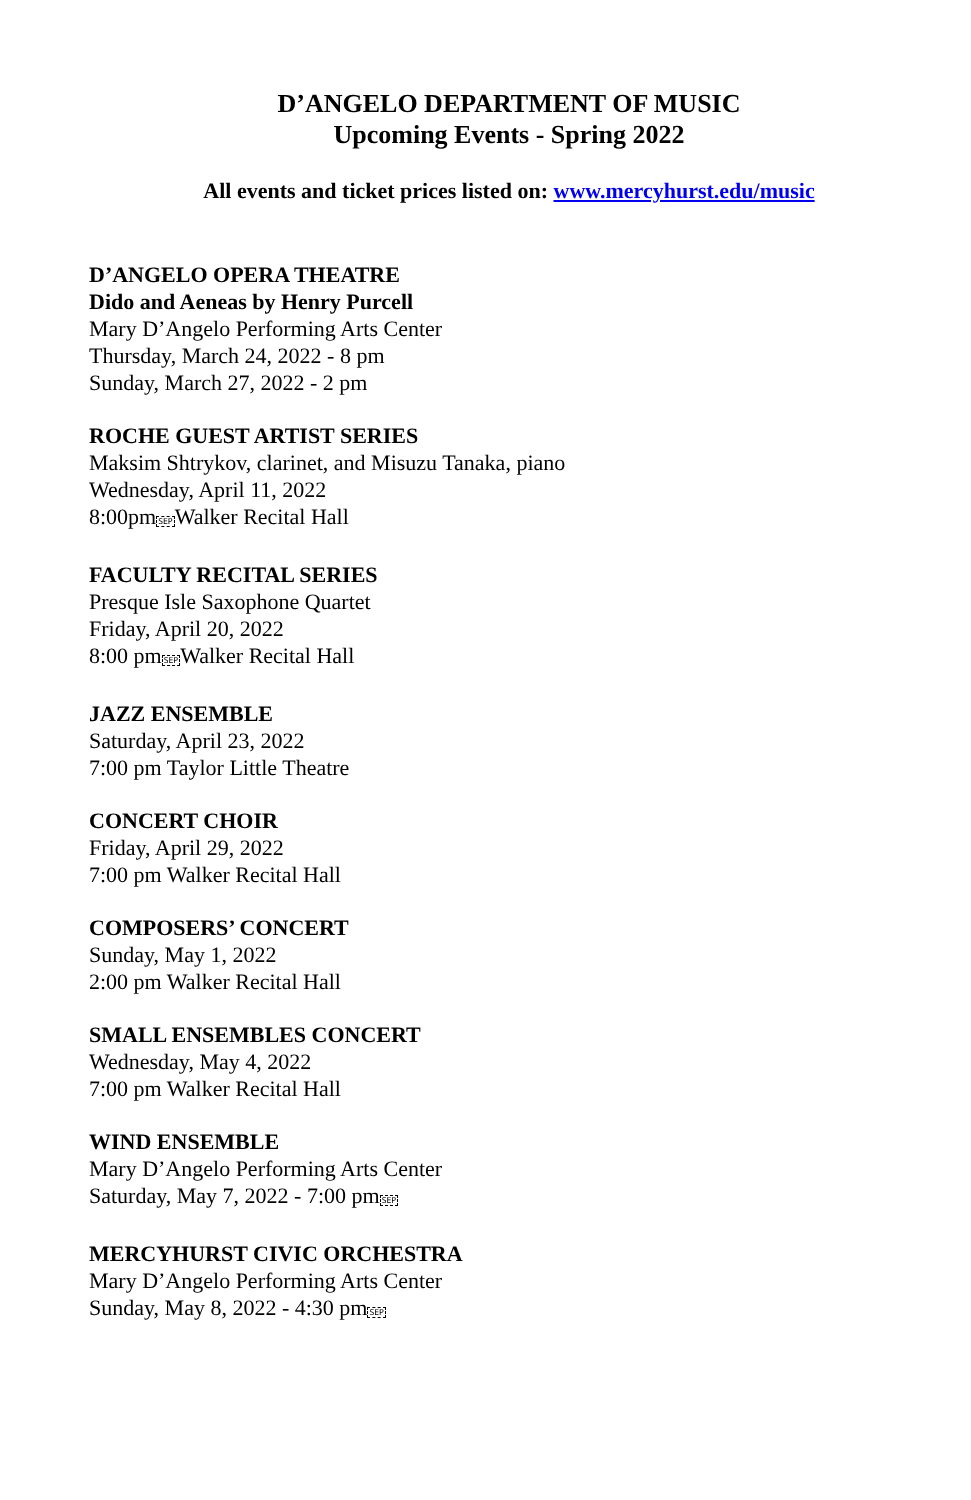D’ANGELO DEPARTMENT OF MUSIC
Upcoming Events - Spring 2022
All events and ticket prices listed on: www.mercyhurst.edu/music
D’ANGELO OPERA THEATRE
Dido and Aeneas by Henry Purcell
Mary D’Angelo Performing Arts Center
Thursday, March 24, 2022 - 8 pm
Sunday, March 27, 2022 - 2 pm
ROCHE GUEST ARTIST SERIES
Maksim Shtrykov, clarinet, and Misuzu Tanaka, piano
Wednesday, April 11, 2022
8:00pmSEPWalker Recital Hall
FACULTY RECITAL SERIES
Presque Isle Saxophone Quartet
Friday, April 20, 2022
8:00 pmSEPWalker Recital Hall
JAZZ ENSEMBLE
Saturday, April 23, 2022
7:00 pm Taylor Little Theatre
CONCERT CHOIR
Friday, April 29, 2022
7:00 pm Walker Recital Hall
COMPOSERS’ CONCERT
Sunday, May 1, 2022
2:00 pm Walker Recital Hall
SMALL ENSEMBLES CONCERT
Wednesday, May 4, 2022
7:00 pm Walker Recital Hall
WIND ENSEMBLE
Mary D’Angelo Performing Arts Center
Saturday, May 7, 2022 - 7:00 pmSEP
MERCYHURST CIVIC ORCHESTRA
Mary D’Angelo Performing Arts Center
Sunday, May 8, 2022 - 4:30 pmSEP